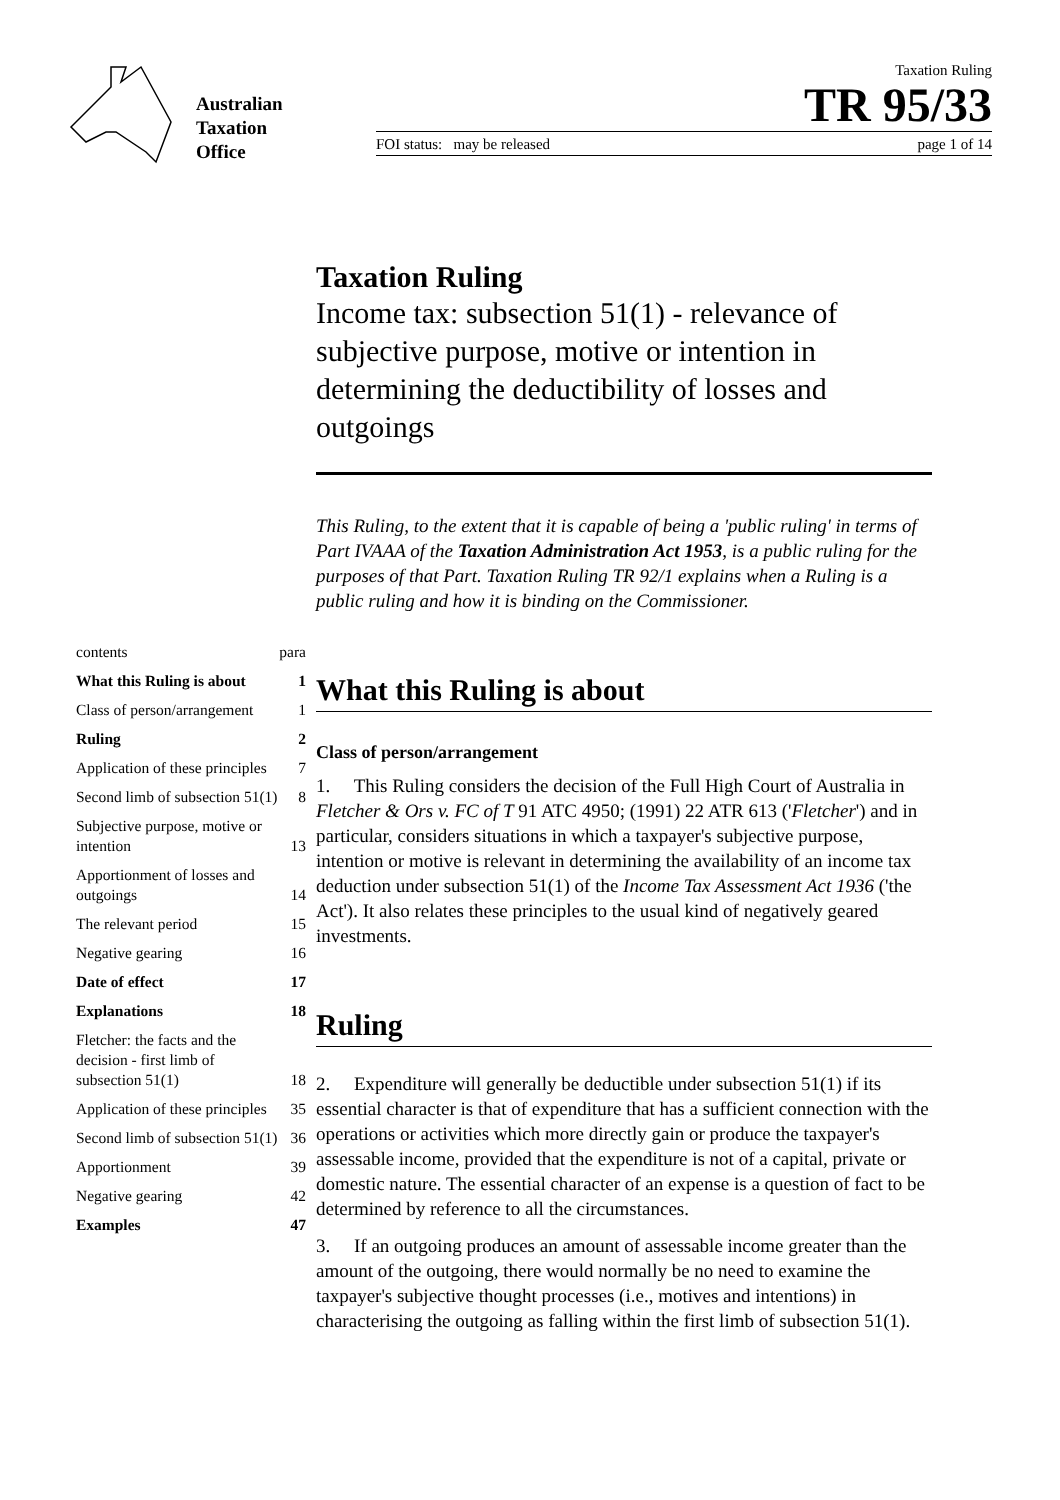Australian
Taxation
Office
Taxation Ruling
TR 95/33
FOI status: may be released page 1 of 14
| contents | para |
| What this Ruling is about | 1 |
| Class of person/arrangement | 1 |
| Ruling | 2 |
| Application of these principles | 7 |
| Second limb of subsection 51(1) | 8 |
| Subjective purpose, motive or intention | 13 |
| Apportionment of losses and outgoings | 14 |
| The relevant period | 15 |
| Negative gearing | 16 |
| Date of effect | 17 |
| Explanations | 18 |
| Fletcher: the facts and the decision - first limb of subsection 51(1) | 18 |
| Application of these principles | 35 |
| Second limb of subsection 51(1) | 36 |
| Apportionment | 39 |
| Negative gearing | 42 |
| Examples | 47 |
Taxation Ruling
Income tax: subsection 51(1) - relevance of subjective purpose, motive or intention in determining the deductibility of losses and outgoings
This Ruling, to the extent that it is capable of being a 'public ruling' in terms of Part IVAAA of the Taxation Administration Act 1953, is a public ruling for the purposes of that Part. Taxation Ruling TR 92/1 explains when a Ruling is a public ruling and how it is binding on the Commissioner.
What this Ruling is about
Class of person/arrangement
1. This Ruling considers the decision of the Full High Court of Australia in Fletcher & Ors v. FC of T 91 ATC 4950; (1991) 22 ATR 613 ('Fletcher') and in particular, considers situations in which a taxpayer's subjective purpose, intention or motive is relevant in determining the availability of an income tax deduction under subsection 51(1) of the Income Tax Assessment Act 1936 ('the Act'). It also relates these principles to the usual kind of negatively geared investments.
Ruling
2. Expenditure will generally be deductible under subsection 51(1) if its essential character is that of expenditure that has a sufficient connection with the operations or activities which more directly gain or produce the taxpayer's assessable income, provided that the expenditure is not of a capital, private or domestic nature. The essential character of an expense is a question of fact to be determined by reference to all the circumstances.
3. If an outgoing produces an amount of assessable income greater than the amount of the outgoing, there would normally be no need to examine the taxpayer's subjective thought processes (i.e., motives and intentions) in characterising the outgoing as falling within the first limb of subsection 51(1).